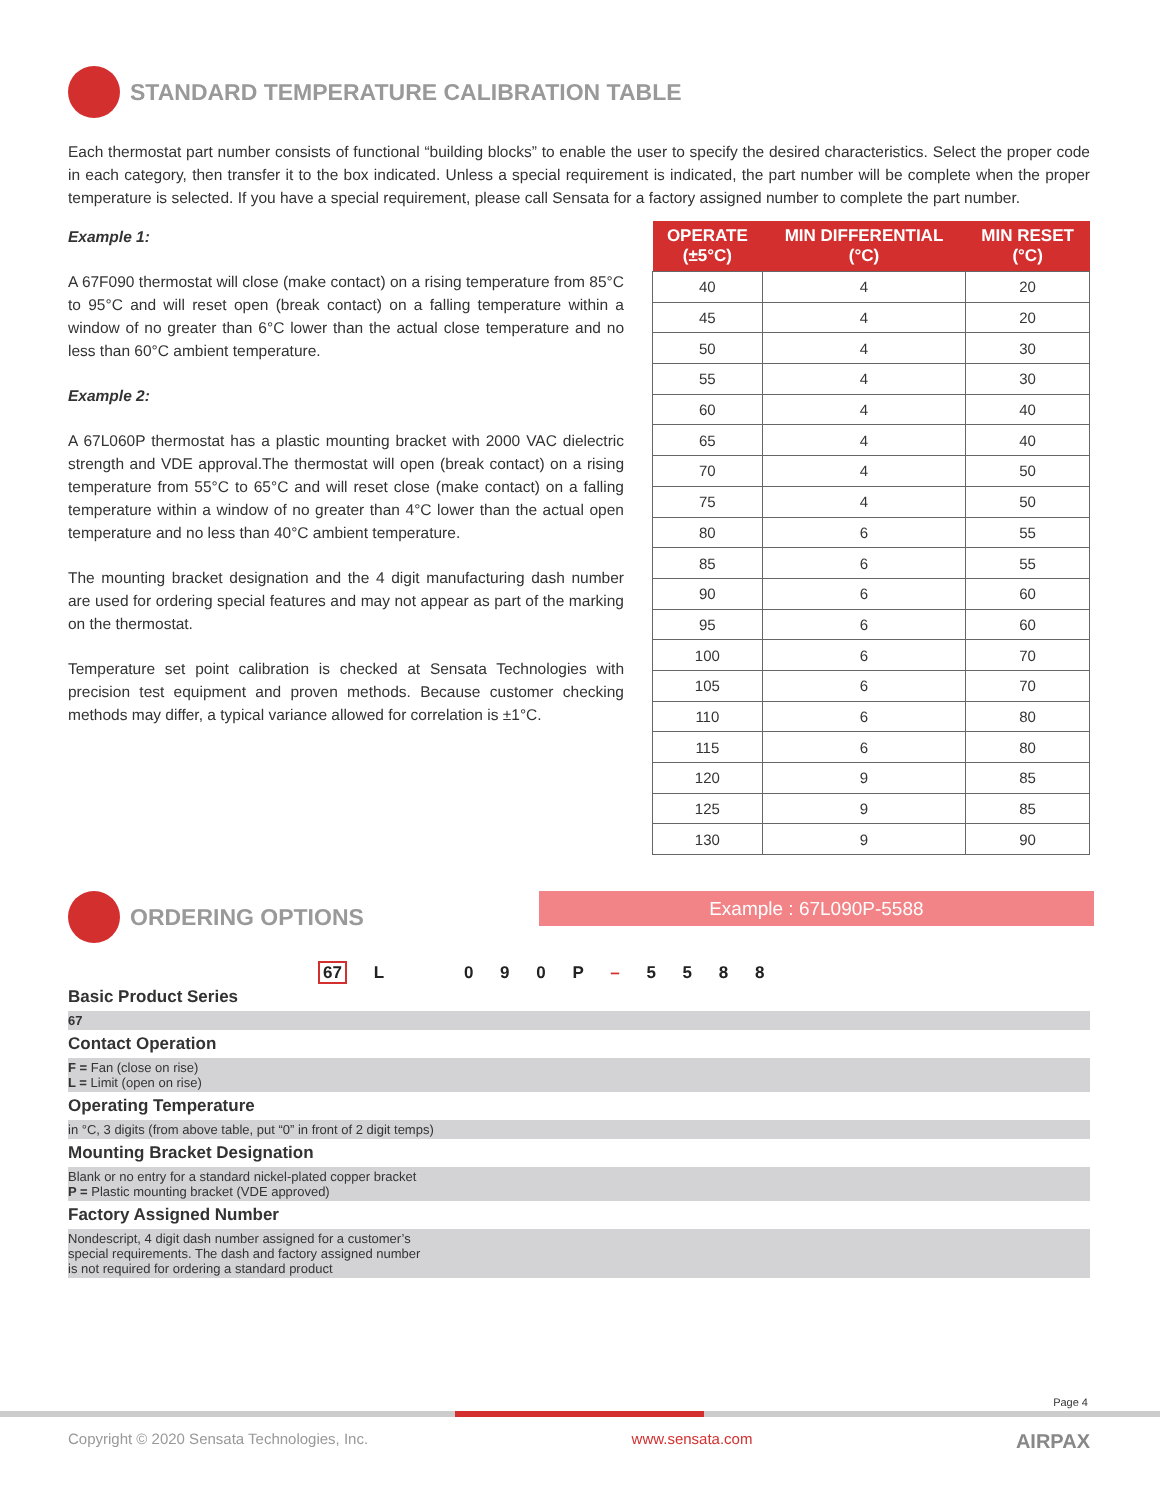STANDARD TEMPERATURE CALIBRATION TABLE
Each thermostat part number consists of functional “building blocks” to enable the user to specify the desired characteristics. Select the proper code in each category, then transfer it to the box indicated. Unless a special requirement is indicated, the part number will be complete when the proper temperature is selected. If you have a special requirement, please call Sensata for a factory assigned number to complete the part number.
Example 1:
A 67F090 thermostat will close (make contact) on a rising temperature from 85°C to 95°C and will reset open (break contact) on a falling temperature within a window of no greater than 6°C lower than the actual close temperature and no less than 60°C ambient temperature.
Example 2:
A 67L060P thermostat has a plastic mounting bracket with 2000 VAC dielectric strength and VDE approval.The thermostat will open (break contact) on a rising temperature from 55°C to 65°C and will reset close (make contact) on a falling temperature within a window of no greater than 4°C lower than the actual open temperature and no less than 40°C ambient temperature.
The mounting bracket designation and the 4 digit manufacturing dash number are used for ordering special features and may not appear as part of the marking on the thermostat.
Temperature set point calibration is checked at Sensata Technologies with precision test equipment and proven methods. Because customer checking methods may differ, a typical variance allowed for correlation is ±1°C.
| OPERATE (±5°C) | MIN DIFFERENTIAL (°C) | MIN RESET (°C) |
| --- | --- | --- |
| 40 | 4 | 20 |
| 45 | 4 | 20 |
| 50 | 4 | 30 |
| 55 | 4 | 30 |
| 60 | 4 | 40 |
| 65 | 4 | 40 |
| 70 | 4 | 50 |
| 75 | 4 | 50 |
| 80 | 6 | 55 |
| 85 | 6 | 55 |
| 90 | 6 | 60 |
| 95 | 6 | 60 |
| 100 | 6 | 70 |
| 105 | 6 | 70 |
| 110 | 6 | 80 |
| 115 | 6 | 80 |
| 120 | 9 | 85 |
| 125 | 9 | 85 |
| 130 | 9 | 90 |
ORDERING OPTIONS
Example : 67L090P-5588
67 L 0 9 0 P – 5 5 8 8
Basic Product Series
67
Contact Operation
F = Fan (close on rise)
L = Limit (open on rise)
Operating Temperature
in °C, 3 digits (from above table, put “0” in front of 2 digit temps)
Mounting Bracket Designation
Blank or no entry for a standard nickel-plated copper bracket
P = Plastic mounting bracket (VDE approved)
Factory Assigned Number
Nondescript, 4 digit dash number assigned for a customer’s
special requirements. The dash and factory assigned number
is not required for ordering a standard product
Page 4
Copyright © 2020 Sensata Technologies, Inc. www.sensata.com AIRPAX